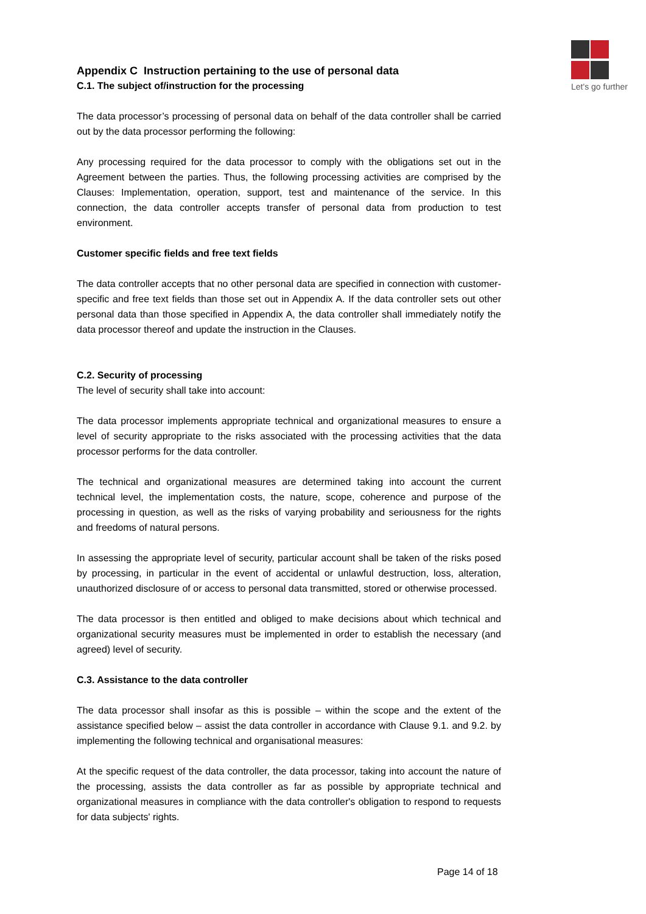Let's go further
Appendix C Instruction pertaining to the use of personal data
C.1. The subject of/instruction for the processing
The data processor’s processing of personal data on behalf of the data controller shall be carried out by the data processor performing the following:
Any processing required for the data processor to comply with the obligations set out in the Agreement between the parties. Thus, the following processing activities are comprised by the Clauses: Implementation, operation, support, test and maintenance of the service. In this connection, the data controller accepts transfer of personal data from production to test environment.
Customer specific fields and free text fields
The data controller accepts that no other personal data are specified in connection with customer-specific and free text fields than those set out in Appendix A. If the data controller sets out other personal data than those specified in Appendix A, the data controller shall immediately notify the data processor thereof and update the instruction in the Clauses.
C.2. Security of processing
The level of security shall take into account:
The data processor implements appropriate technical and organizational measures to ensure a level of security appropriate to the risks associated with the processing activities that the data processor performs for the data controller.
The technical and organizational measures are determined taking into account the current technical level, the implementation costs, the nature, scope, coherence and purpose of the processing in question, as well as the risks of varying probability and seriousness for the rights and freedoms of natural persons.
In assessing the appropriate level of security, particular account shall be taken of the risks posed by processing, in particular in the event of accidental or unlawful destruction, loss, alteration, unauthorized disclosure of or access to personal data transmitted, stored or otherwise processed.
The data processor is then entitled and obliged to make decisions about which technical and organizational security measures must be implemented in order to establish the necessary (and agreed) level of security.
C.3. Assistance to the data controller
The data processor shall insofar as this is possible – within the scope and the extent of the assistance specified below – assist the data controller in accordance with Clause 9.1. and 9.2. by implementing the following technical and organisational measures:
At the specific request of the data controller, the data processor, taking into account the nature of the processing, assists the data controller as far as possible by appropriate technical and organizational measures in compliance with the data controller's obligation to respond to requests for data subjects' rights.
Page 14 of 18